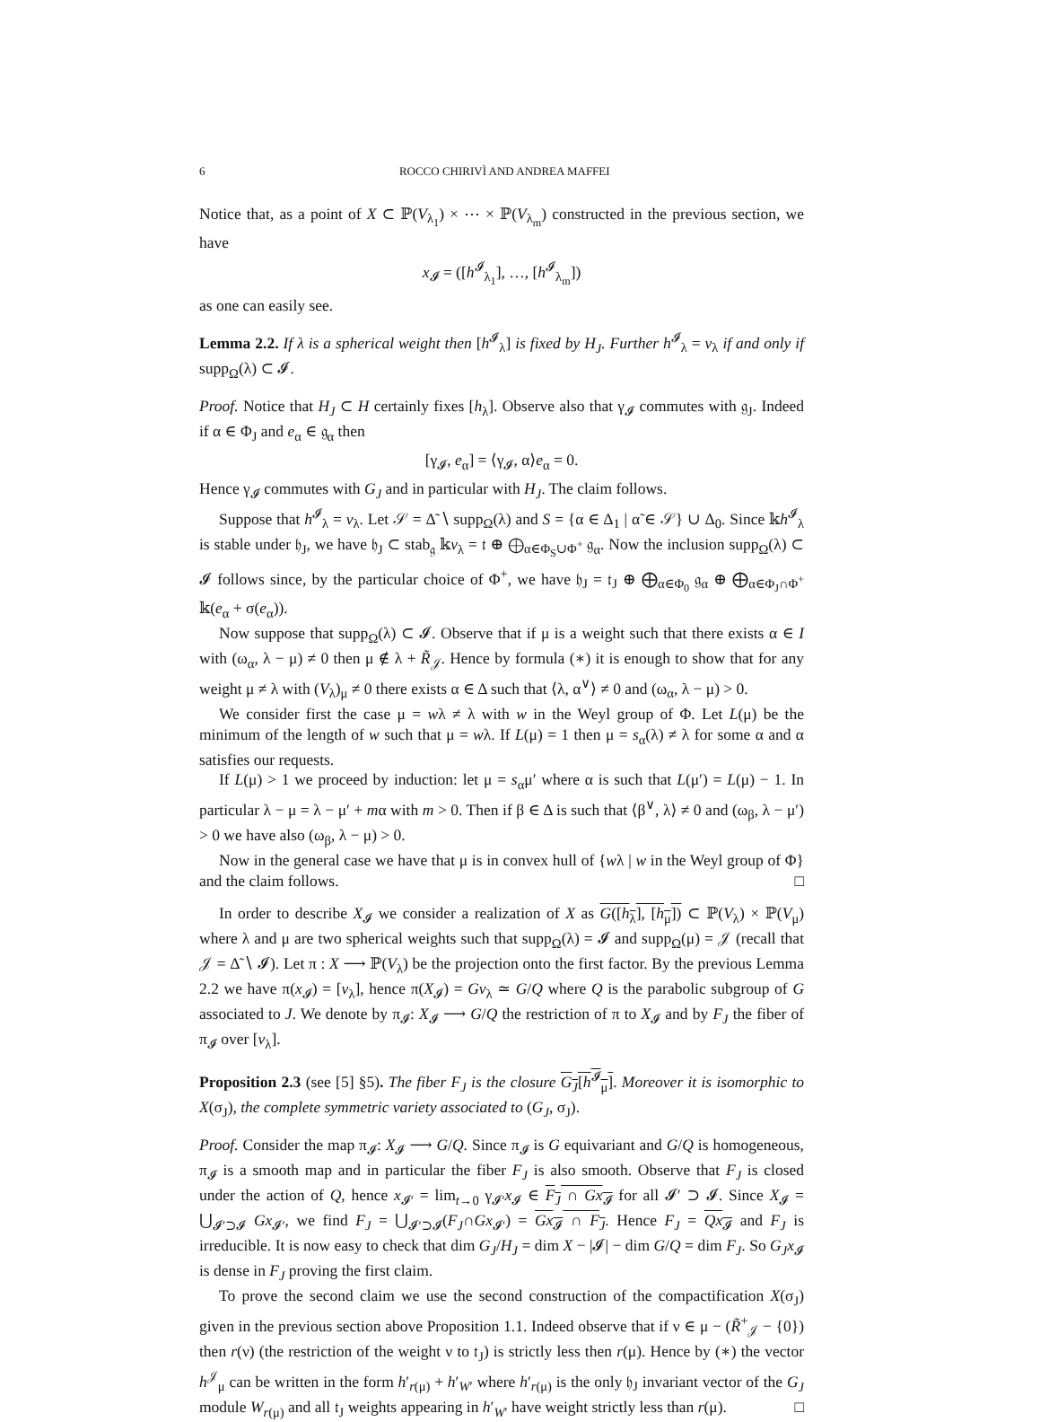6 ROCCO CHIRIVÌ AND ANDREA MAFFEI
Notice that, as a point of X ⊂ ℙ(V<sub>λ<sub>1</sub></sub>) × ⋯ × ℙ(V<sub>λ<sub>m</sub></sub>) constructed in the previous section, we have
x<sub>𝓘</sub> = ([h<sup>𝓘</sup><sub>λ<sub>1</sub></sub>], …, [h<sup>𝓘</sup><sub>λ<sub>m</sub></sub>])
as one can easily see.
Lemma 2.2. If λ is a spherical weight then [h<sup>𝓘</sup><sub>λ</sub>] is fixed by H<sub>J</sub>. Further h<sup>𝓘</sup><sub>λ</sub> = v<sub>λ</sub> if and only if supp<sub>Ω</sub>(λ) ⊂ 𝓘.
Proof. Notice that H<sub>J</sub> ⊂ H certainly fixes [h<sub>λ</sub>]. Observe also that γ<sub>𝓘</sub> commutes with 𝔤<sub>J</sub>. Indeed if α ∈ Φ<sub>J</sub> and e<sub>α</sub> ∈ 𝔤<sub>α</sub> then
[γ<sub>𝓘</sub>, e<sub>α</sub>] = ⟨γ<sub>𝓘</sub>, α⟩e<sub>α</sub> = 0.
Hence γ<sub>𝓘</sub> commutes with G<sub>J</sub> and in particular with H<sub>J</sub>. The claim follows.
Suppose that h<sup>𝓘</sup><sub>λ</sub> = v<sub>λ</sub>. Let 𝒮 = Δ̃ ∖ supp<sub>Ω</sub>(λ) and S = {α ∈ Δ<sub>1</sub> | α̃ ∈ 𝒮} ∪ Δ<sub>0</sub>. Since 𝕜h<sup>𝓘</sup><sub>λ</sub> is stable under 𝔥<sub>J</sub>, we have 𝔥<sub>J</sub> ⊂ stab<sub>𝔤</sub> 𝕜v<sub>λ</sub> = 𝔱 ⊕ ⨁<sub>α∈Φ<sub>S</sub>∪Φ<sup>+</sup></sub> 𝔤<sub>α</sub>. Now the inclusion supp<sub>Ω</sub>(λ) ⊂ 𝓘 follows since, by the particular choice of Φ<sup>+</sup>, we have 𝔥<sub>J</sub> = 𝔱<sub>J</sub> ⊕ ⨁<sub>α∈Φ<sub>0</sub></sub> 𝔤<sub>α</sub> ⊕ ⨁<sub>α∈Φ<sub>J</sub>∩Φ<sup>+</sup></sub> 𝕜(e<sub>α</sub> + σ(e<sub>α</sub>)).
Now suppose that supp<sub>Ω</sub>(λ) ⊂ 𝓘. Observe that if μ is a weight such that there exists α ∈ I with (ω<sub>α</sub>, λ − μ) ≠ 0 then μ ∉ λ + R̃<sub>𝒥</sub>. Hence by formula (∗) it is enough to show that for any weight μ ≠ λ with (V<sub>λ</sub>)<sub>μ</sub> ≠ 0 there exists α ∈ Δ such that ⟨λ, α<sup>∨</sup>⟩ ≠ 0 and (ω<sub>α</sub>, λ − μ) > 0.
We consider first the case μ = wλ ≠ λ with w in the Weyl group of Φ. Let L(μ) be the minimum of the length of w such that μ = wλ. If L(μ) = 1 then μ = s<sub>α</sub>(λ) ≠ λ for some α and α satisfies our requests.
If L(μ) > 1 we proceed by induction: let μ = s<sub>α</sub>μ′ where α is such that L(μ′) = L(μ) − 1. In particular λ − μ = λ − μ′ + mα with m > 0. Then if β ∈ Δ is such that ⟨β<sup>∨</sup>, λ⟩ ≠ 0 and (ω<sub>β</sub>, λ − μ′) > 0 we have also (ω<sub>β</sub>, λ − μ) > 0.
Now in the general case we have that μ is in convex hull of {wλ | w in the Weyl group of Φ} and the claim follows. □
In order to describe X<sub>𝓘</sub> we consider a realization of X as G([h<sub>λ</sub>], [h<sub>μ</sub>]) ⊂ ℙ(V<sub>λ</sub>) × ℙ(V<sub>μ</sub>) where λ and μ are two spherical weights such that supp<sub>Ω</sub>(λ) = 𝓘 and supp<sub>Ω</sub>(μ) = 𝒥 (recall that 𝒥 = Δ̃ ∖ 𝓘). Let π : X ⟶ ℙ(V<sub>λ</sub>) be the projection onto the first factor. By the previous Lemma 2.2 we have π(x<sub>𝓘</sub>) = [v<sub>λ</sub>], hence π(X<sub>𝓘</sub>) = Gv<sub>λ</sub> ≃ G/Q where Q is the parabolic subgroup of G associated to J. We denote by π<sub>𝓘</sub>: X<sub>𝓘</sub> ⟶ G/Q the restriction of π to X<sub>𝓘</sub> and by F<sub>J</sub> the fiber of π<sub>𝓘</sub> over [v<sub>λ</sub>].
Proposition 2.3 (see [5] §5). The fiber F<sub>J</sub> is the closure G<sub>J</sub>[h<sup>𝓘</sup><sub>μ</sub>]. Moreover it is isomorphic to X(σ<sub>J</sub>), the complete symmetric variety associated to (G<sub>J</sub>, σ<sub>J</sub>).
Proof. Consider the map π<sub>𝓘</sub>: X<sub>𝓘</sub> ⟶ G/Q. Since π<sub>𝓘</sub> is G equivariant and G/Q is homogeneous, π<sub>𝓘</sub> is a smooth map and in particular the fiber F<sub>J</sub> is also smooth. Observe that F<sub>J</sub> is closed under the action of Q, hence x<sub>𝓘′</sub> = lim<sub>t→0</sub> γ<sub>𝓘′</sub>x<sub>𝓘</sub> ∈ F<sub>J</sub> ∩ Gx<sub>𝓘</sub> for all 𝓘′ ⊃ 𝓘. Since X<sub>𝓘</sub> = ⋃<sub>𝓘′⊃𝓘</sub> Gx<sub>𝓘′</sub>, we find F<sub>J</sub> = ⋃<sub>𝓘′⊃𝓘</sub>(F<sub>J</sub>∩Gx<sub>𝓘′</sub>) = Gx<sub>𝓘</sub> ∩ F<sub>J</sub>. Hence F<sub>J</sub> = Qx<sub>𝓘</sub> and F<sub>J</sub> is irreducible. It is now easy to check that dim G<sub>J</sub>/H<sub>J</sub> = dim X − |𝓘| − dim G/Q = dim F<sub>J</sub>. So G<sub>J</sub>x<sub>𝓘</sub> is dense in F<sub>J</sub> proving the first claim.
To prove the second claim we use the second construction of the compactification X(σ<sub>J</sub>) given in the previous section above Proposition 1.1. Indeed observe that if ν ∈ μ − (R̃<sup>+</sup><sub>𝒥</sub> − {0}) then r(ν) (the restriction of the weight ν to 𝔱<sub>J</sub>) is strictly less then r(μ). Hence by (∗) the vector h<sup>𝒥</sup><sub>μ</sub> can be written in the form h′<sub>r(μ)</sub> + h′<sub>W′</sub> where h′<sub>r(μ)</sub> is the only 𝔥<sub>J</sub> invariant vector of the G<sub>J</sub> module W<sub>r(μ)</sub> and all 𝔱<sub>J</sub> weights appearing in h′<sub>W′</sub> have weight strictly less than r(μ). □